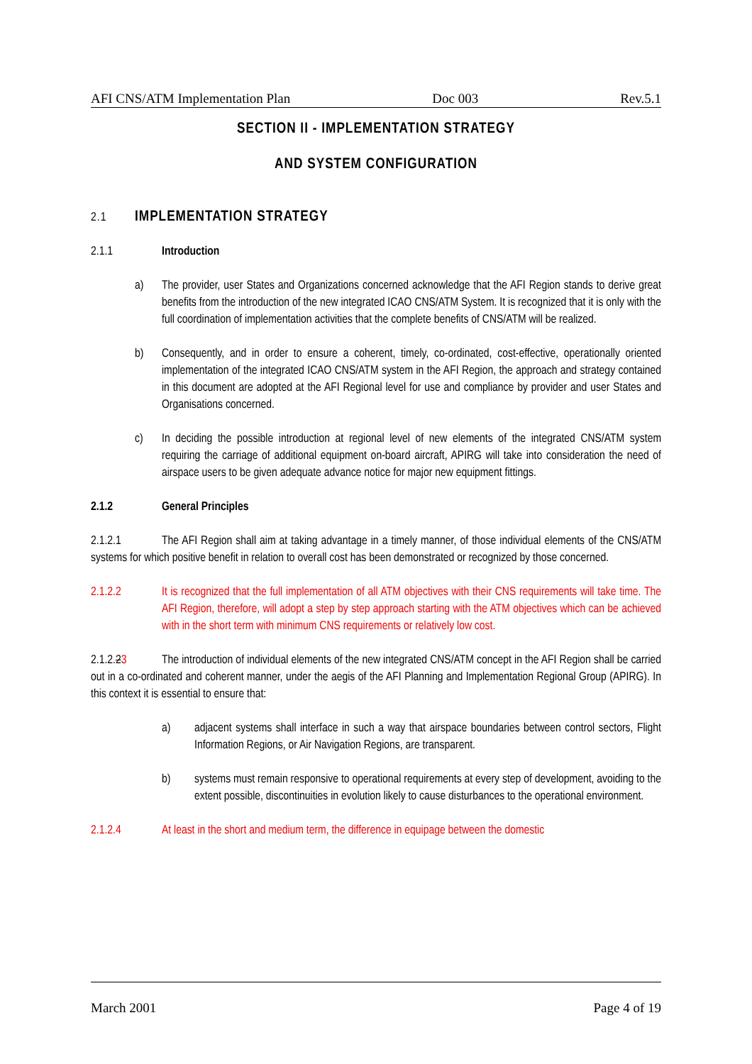AFI CNS/ATM Implementation Plan Doc 003 Rev.5.1
SECTION II - IMPLEMENTATION STRATEGY
AND SYSTEM CONFIGURATION
2.1 IMPLEMENTATION STRATEGY
2.1.1 Introduction
a) The provider, user States and Organizations concerned acknowledge that the AFI Region stands to derive great benefits from the introduction of the new integrated ICAO CNS/ATM System. It is recognized that it is only with the full coordination of implementation activities that the complete benefits of CNS/ATM will be realized.
b) Consequently, and in order to ensure a coherent, timely, co-ordinated, cost-effective, operationally oriented implementation of the integrated ICAO CNS/ATM system in the AFI Region, the approach and strategy contained in this document are adopted at the AFI Regional level for use and compliance by provider and user States and Organisations concerned.
c) In deciding the possible introduction at regional level of new elements of the integrated CNS/ATM system requiring the carriage of additional equipment on-board aircraft, APIRG will take into consideration the need of airspace users to be given adequate advance notice for major new equipment fittings.
2.1.2 General Principles
2.1.2.1 The AFI Region shall aim at taking advantage in a timely manner, of those individual elements of the CNS/ATM systems for which positive benefit in relation to overall cost has been demonstrated or recognized by those concerned.
2.1.2.2 It is recognized that the full implementation of all ATM objectives with their CNS requirements will take time. The AFI Region, therefore, will adopt a step by step approach starting with the ATM objectives which can be achieved with in the short term with minimum CNS requirements or relatively low cost.
2.1.2.23 The introduction of individual elements of the new integrated CNS/ATM concept in the AFI Region shall be carried out in a co-ordinated and coherent manner, under the aegis of the AFI Planning and Implementation Regional Group (APIRG). In this context it is essential to ensure that:
a) adjacent systems shall interface in such a way that airspace boundaries between control sectors, Flight Information Regions, or Air Navigation Regions, are transparent.
b) systems must remain responsive to operational requirements at every step of development, avoiding to the extent possible, discontinuities in evolution likely to cause disturbances to the operational environment.
2.1.2.4 At least in the short and medium term, the difference in equipage between the domestic
March 2001 Page 4 of 19